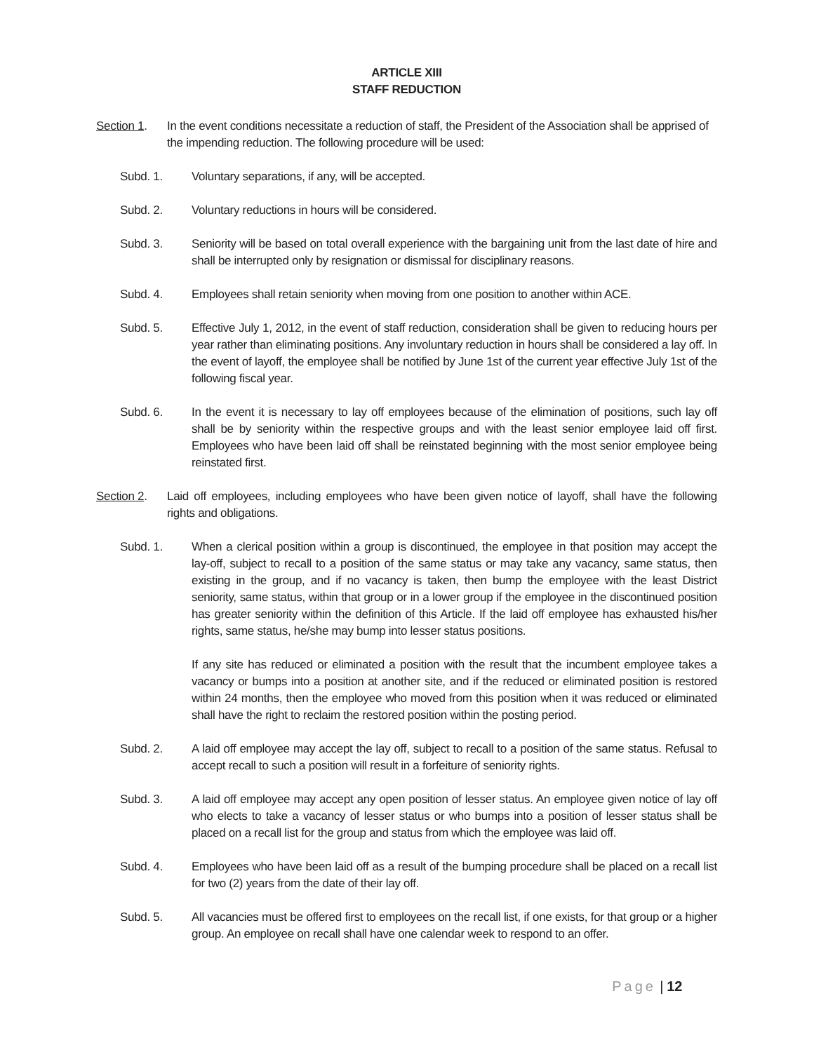ARTICLE XIII
STAFF REDUCTION
Section 1.
In the event conditions necessitate a reduction of staff, the President of the Association shall be apprised of the impending reduction. The following procedure will be used:
Subd. 1. Voluntary separations, if any, will be accepted.
Subd. 2. Voluntary reductions in hours will be considered.
Subd. 3. Seniority will be based on total overall experience with the bargaining unit from the last date of hire and shall be interrupted only by resignation or dismissal for disciplinary reasons.
Subd. 4. Employees shall retain seniority when moving from one position to another within ACE.
Subd. 5. Effective July 1, 2012, in the event of staff reduction, consideration shall be given to reducing hours per year rather than eliminating positions. Any involuntary reduction in hours shall be considered a lay off. In the event of layoff, the employee shall be notified by June 1st of the current year effective July 1st of the following fiscal year.
Subd. 6. In the event it is necessary to lay off employees because of the elimination of positions, such lay off shall be by seniority within the respective groups and with the least senior employee laid off first. Employees who have been laid off shall be reinstated beginning with the most senior employee being reinstated first.
Section 2.
Laid off employees, including employees who have been given notice of layoff, shall have the following rights and obligations.
Subd. 1. When a clerical position within a group is discontinued, the employee in that position may accept the lay-off, subject to recall to a position of the same status or may take any vacancy, same status, then existing in the group, and if no vacancy is taken, then bump the employee with the least District seniority, same status, within that group or in a lower group if the employee in the discontinued position has greater seniority within the definition of this Article. If the laid off employee has exhausted his/her rights, same status, he/she may bump into lesser status positions.
If any site has reduced or eliminated a position with the result that the incumbent employee takes a vacancy or bumps into a position at another site, and if the reduced or eliminated position is restored within 24 months, then the employee who moved from this position when it was reduced or eliminated shall have the right to reclaim the restored position within the posting period.
Subd. 2. A laid off employee may accept the lay off, subject to recall to a position of the same status. Refusal to accept recall to such a position will result in a forfeiture of seniority rights.
Subd. 3. A laid off employee may accept any open position of lesser status. An employee given notice of lay off who elects to take a vacancy of lesser status or who bumps into a position of lesser status shall be placed on a recall list for the group and status from which the employee was laid off.
Subd. 4. Employees who have been laid off as a result of the bumping procedure shall be placed on a recall list for two (2) years from the date of their lay off.
Subd. 5. All vacancies must be offered first to employees on the recall list, if one exists, for that group or a higher group. An employee on recall shall have one calendar week to respond to an offer.
Page | 12